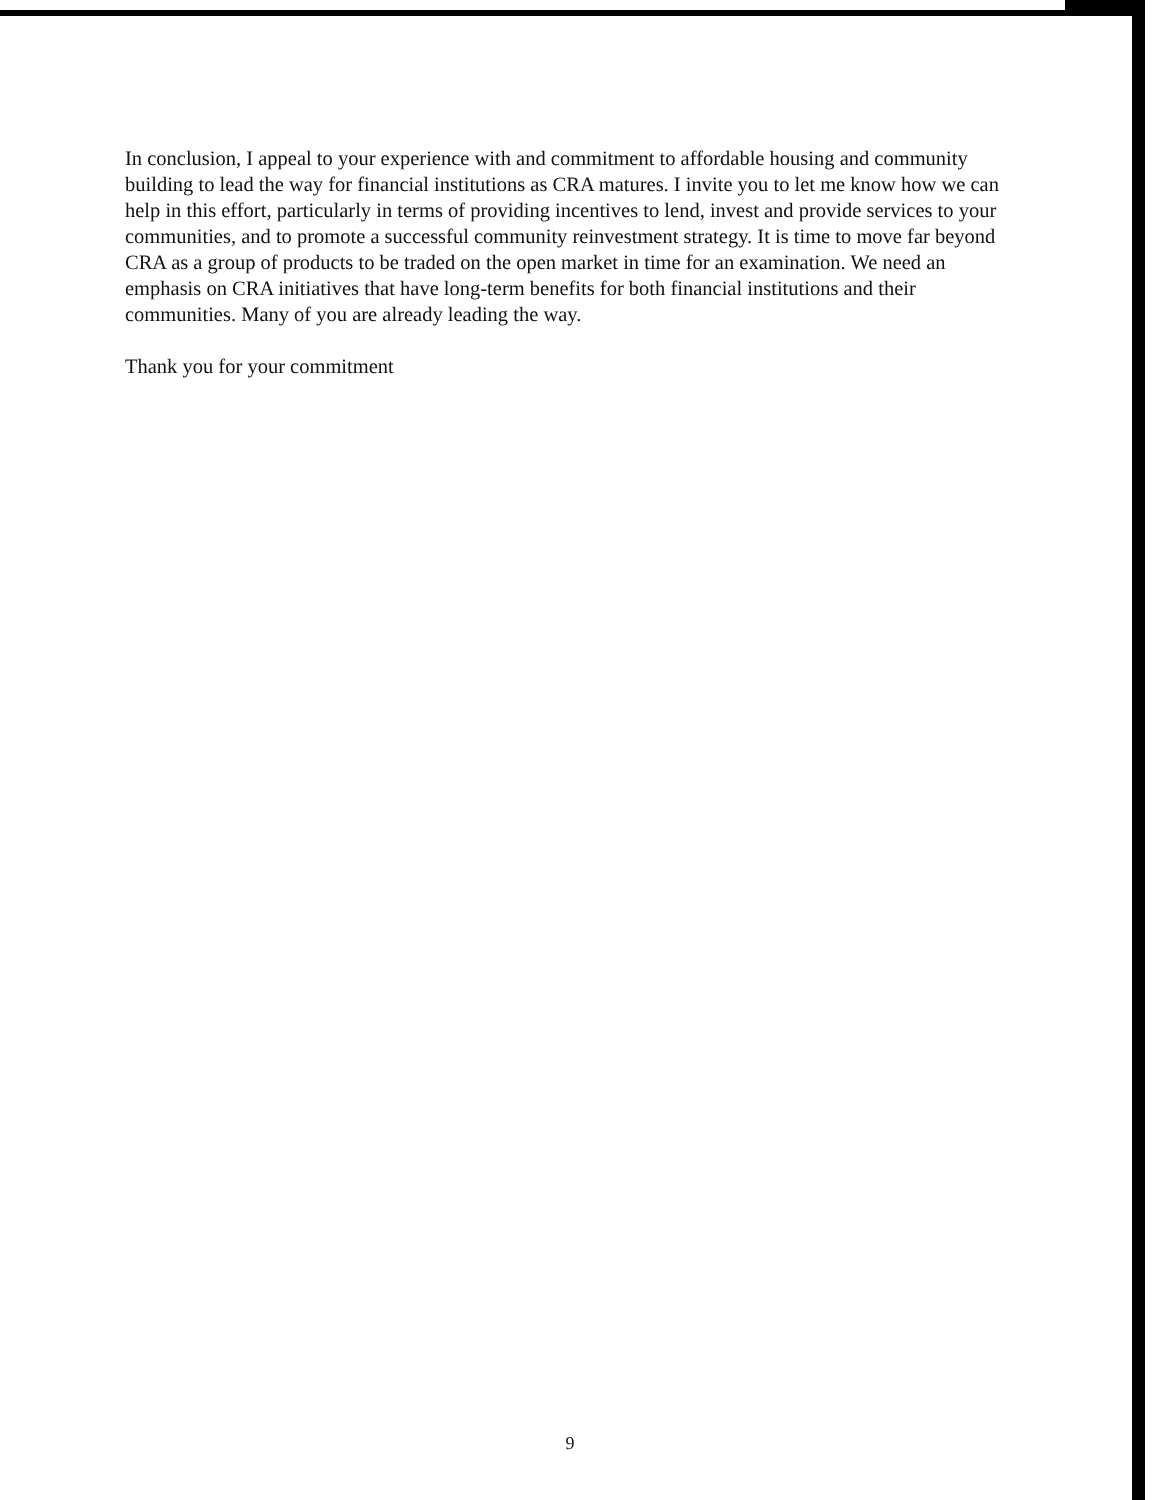In conclusion, I appeal to your experience with and commitment to affordable housing and community building to lead the way for financial institutions as CRA matures. I invite you to let me know how we can help in this effort, particularly in terms of providing incentives to lend, invest and provide services to your communities, and to promote a successful community reinvestment strategy. It is time to move far beyond CRA as a group of products to be traded on the open market in time for an examination. We need an emphasis on CRA initiatives that have long-term benefits for both financial institutions and their communities. Many of you are already leading the way.
Thank you for your commitment
9